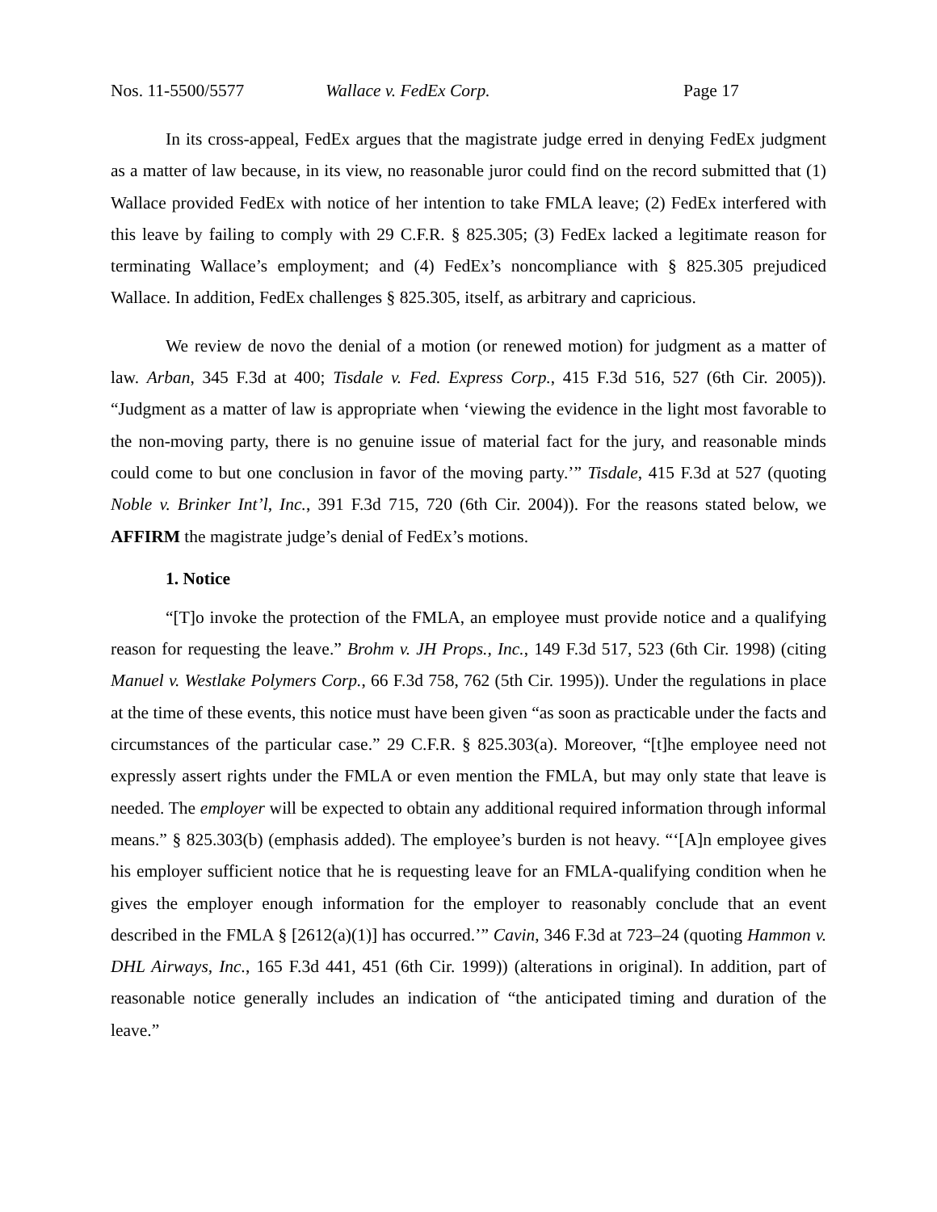Nos. 11-5500/5577 Wallace v. FedEx Corp. Page 17
In its cross-appeal, FedEx argues that the magistrate judge erred in denying FedEx judgment as a matter of law because, in its view, no reasonable juror could find on the record submitted that (1) Wallace provided FedEx with notice of her intention to take FMLA leave; (2) FedEx interfered with this leave by failing to comply with 29 C.F.R. § 825.305; (3) FedEx lacked a legitimate reason for terminating Wallace’s employment; and (4) FedEx’s noncompliance with § 825.305 prejudiced Wallace. In addition, FedEx challenges § 825.305, itself, as arbitrary and capricious.
We review de novo the denial of a motion (or renewed motion) for judgment as a matter of law. Arban, 345 F.3d at 400; Tisdale v. Fed. Express Corp., 415 F.3d 516, 527 (6th Cir. 2005)). “Judgment as a matter of law is appropriate when ‘viewing the evidence in the light most favorable to the non-moving party, there is no genuine issue of material fact for the jury, and reasonable minds could come to but one conclusion in favor of the moving party.’” Tisdale, 415 F.3d at 527 (quoting Noble v. Brinker Int’l, Inc., 391 F.3d 715, 720 (6th Cir. 2004)). For the reasons stated below, we AFFIRM the magistrate judge’s denial of FedEx’s motions.
1. Notice
“[T]o invoke the protection of the FMLA, an employee must provide notice and a qualifying reason for requesting the leave.” Brohm v. JH Props., Inc., 149 F.3d 517, 523 (6th Cir. 1998) (citing Manuel v. Westlake Polymers Corp., 66 F.3d 758, 762 (5th Cir. 1995)). Under the regulations in place at the time of these events, this notice must have been given “as soon as practicable under the facts and circumstances of the particular case.” 29 C.F.R. § 825.303(a). Moreover, “[t]he employee need not expressly assert rights under the FMLA or even mention the FMLA, but may only state that leave is needed. The employer will be expected to obtain any additional required information through informal means.” § 825.303(b) (emphasis added). The employee’s burden is not heavy. “‘[A]n employee gives his employer sufficient notice that he is requesting leave for an FMLA-qualifying condition when he gives the employer enough information for the employer to reasonably conclude that an event described in the FMLA § [2612(a)(1)] has occurred.’” Cavin, 346 F.3d at 723–24 (quoting Hammon v. DHL Airways, Inc., 165 F.3d 441, 451 (6th Cir. 1999)) (alterations in original). In addition, part of reasonable notice generally includes an indication of “the anticipated timing and duration of the leave.”